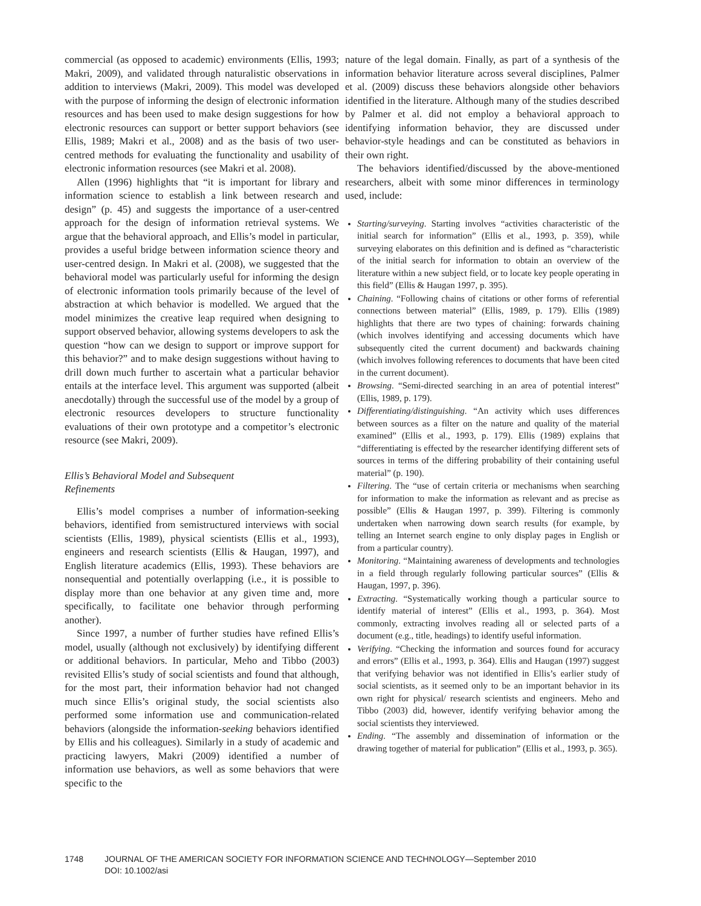commercial (as opposed to academic) environments (Ellis, 1993; Makri, 2009), and validated through naturalistic observations in addition to interviews (Makri, 2009). This model was developed with the purpose of informing the design of electronic information resources and has been used to make design suggestions for how electronic resources can support or better support behaviors (see Ellis, 1989; Makri et al., 2008) and as the basis of two user-centred methods for evaluating the functionality and usability of electronic information resources (see Makri et al. 2008).
Allen (1996) highlights that “it is important for library and information science to establish a link between research and design” (p. 45) and suggests the importance of a user-centred approach for the design of information retrieval systems. We argue that the behavioral approach, and Ellis’s model in particular, provides a useful bridge between information science theory and user-centred design. In Makri et al. (2008), we suggested that the behavioral model was particularly useful for informing the design of electronic information tools primarily because of the level of abstraction at which behavior is modelled. We argued that the model minimizes the creative leap required when designing to support observed behavior, allowing systems developers to ask the question “how can we design to support or improve support for this behavior?” and to make design suggestions without having to drill down much further to ascertain what a particular behavior entails at the interface level. This argument was supported (albeit anecdotally) through the successful use of the model by a group of electronic resources developers to structure functionality evaluations of their own prototype and a competitor’s electronic resource (see Makri, 2009).
Ellis’s Behavioral Model and Subsequent
Refinements
Ellis’s model comprises a number of information-seeking behaviors, identified from semistructured interviews with social scientists (Ellis, 1989), physical scientists (Ellis et al., 1993), engineers and research scientists (Ellis & Haugan, 1997), and English literature academics (Ellis, 1993). These behaviors are nonsequential and potentially overlapping (i.e., it is possible to display more than one behavior at any given time and, more specifically, to facilitate one behavior through performing another).
Since 1997, a number of further studies have refined Ellis’s model, usually (although not exclusively) by identifying different or additional behaviors. In particular, Meho and Tibbo (2003) revisited Ellis’s study of social scientists and found that although, for the most part, their information behavior had not changed much since Ellis’s original study, the social scientists also performed some information use and communication-related behaviors (alongside the information-seeking behaviors identified by Ellis and his colleagues). Similarly in a study of academic and practicing lawyers, Makri (2009) identified a number of information use behaviors, as well as some behaviors that were specific to the
nature of the legal domain. Finally, as part of a synthesis of the information behavior literature across several disciplines, Palmer et al. (2009) discuss these behaviors alongside other behaviors identified in the literature. Although many of the studies described by Palmer et al. did not employ a behavioral approach to identifying information behavior, they are discussed under behavior-style headings and can be constituted as behaviors in their own right.
The behaviors identified/discussed by the above-mentioned researchers, albeit with some minor differences in terminology used, include:
Starting/surveying. Starting involves “activities characteristic of the initial search for information” (Ellis et al., 1993, p. 359), while surveying elaborates on this definition and is defined as “characteristic of the initial search for information to obtain an overview of the literature within a new subject field, or to locate key people operating in this field” (Ellis & Haugan 1997, p. 395).
Chaining. “Following chains of citations or other forms of referential connections between material” (Ellis, 1989, p. 179). Ellis (1989) highlights that there are two types of chaining: forwards chaining (which involves identifying and accessing documents which have subsequently cited the current document) and backwards chaining (which involves following references to documents that have been cited in the current document).
Browsing. “Semi-directed searching in an area of potential interest” (Ellis, 1989, p. 179).
Differentiating/distinguishing. “An activity which uses differences between sources as a filter on the nature and quality of the material examined” (Ellis et al., 1993, p. 179). Ellis (1989) explains that “differentiating is effected by the researcher identifying different sets of sources in terms of the differing probability of their containing useful material” (p. 190).
Filtering. The “use of certain criteria or mechanisms when searching for information to make the information as relevant and as precise as possible” (Ellis & Haugan 1997, p. 399). Filtering is commonly undertaken when narrowing down search results (for example, by telling an Internet search engine to only display pages in English or from a particular country).
Monitoring. “Maintaining awareness of developments and technologies in a field through regularly following particular sources” (Ellis & Haugan, 1997, p. 396).
Extracting. “Systematically working though a particular source to identify material of interest” (Ellis et al., 1993, p. 364). Most commonly, extracting involves reading all or selected parts of a document (e.g., title, headings) to identify useful information.
Verifying. “Checking the information and sources found for accuracy and errors” (Ellis et al., 1993, p. 364). Ellis and Haugan (1997) suggest that verifying behavior was not identified in Ellis’s earlier study of social scientists, as it seemed only to be an important behavior in its own right for physical/ research scientists and engineers. Meho and Tibbo (2003) did, however, identify verifying behavior among the social scientists they interviewed.
Ending. “The assembly and dissemination of information or the drawing together of material for publication” (Ellis et al., 1993, p. 365).
1748 JOURNAL OF THE AMERICAN SOCIETY FOR INFORMATION SCIENCE AND TECHNOLOGY—September 2010
DOI: 10.1002/asi